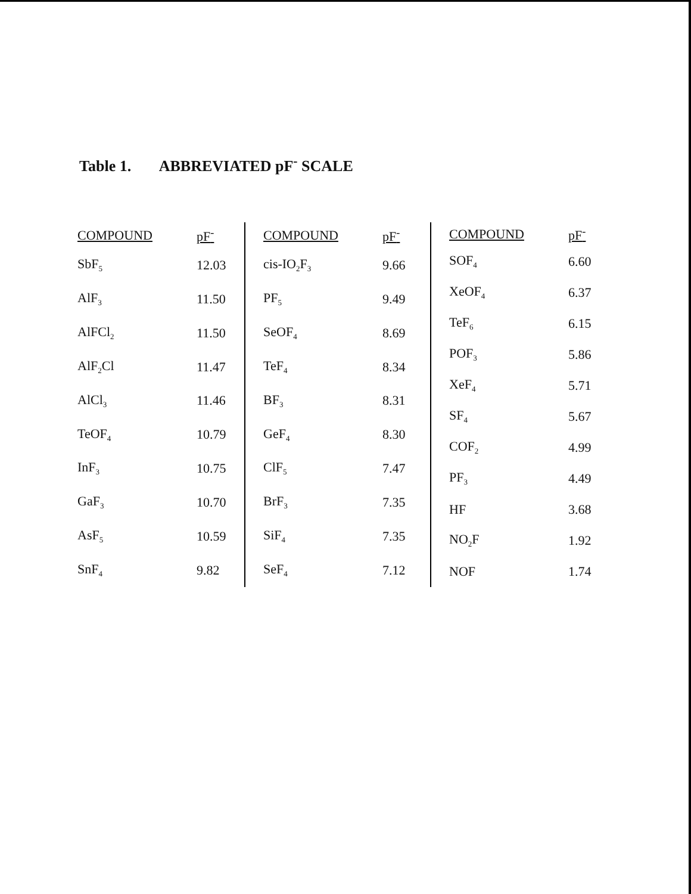Table 1. ABBREVIATED pF<sup>-</sup> SCALE
| COMPOUND | pF<sup>-</sup> |
| --- | --- |
| SbF<sub>5</sub> | 12.03 |
| AlF<sub>3</sub> | 11.50 |
| AlFCl<sub>2</sub> | 11.50 |
| AlF<sub>2</sub>Cl | 11.47 |
| AlCl<sub>3</sub> | 11.46 |
| TeOF<sub>4</sub> | 10.79 |
| InF<sub>3</sub> | 10.75 |
| GaF<sub>3</sub> | 10.70 |
| AsF<sub>5</sub> | 10.59 |
| SnF<sub>4</sub> | 9.82 |
| COMPOUND | pF<sup>-</sup> |
| --- | --- |
| cis-IO<sub>2</sub>F<sub>3</sub> | 9.66 |
| PF<sub>5</sub> | 9.49 |
| SeOF<sub>4</sub> | 8.69 |
| TeF<sub>4</sub> | 8.34 |
| BF<sub>3</sub> | 8.31 |
| GeF<sub>4</sub> | 8.30 |
| ClF<sub>5</sub> | 7.47 |
| BrF<sub>3</sub> | 7.35 |
| SiF<sub>4</sub> | 7.35 |
| SeF<sub>4</sub> | 7.12 |
| COMPOUND | pF<sup>-</sup> |
| --- | --- |
| SOF<sub>4</sub> | 6.60 |
| XeOF<sub>4</sub> | 6.37 |
| TeF<sub>6</sub> | 6.15 |
| POF<sub>3</sub> | 5.86 |
| XeF<sub>4</sub> | 5.71 |
| SF<sub>4</sub> | 5.67 |
| COF<sub>2</sub> | 4.99 |
| PF<sub>3</sub> | 4.49 |
| HF | 3.68 |
| NO<sub>2</sub>F | 1.92 |
| NOF | 1.74 |